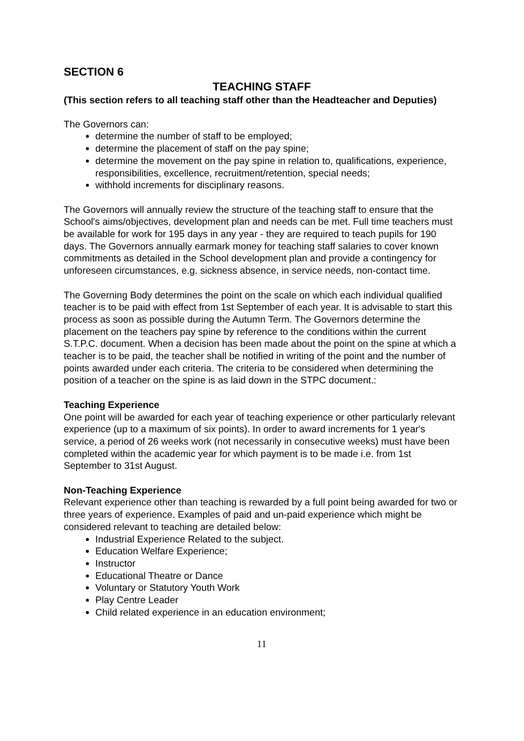SECTION 6
TEACHING STAFF
(This section refers to all teaching staff other than the Headteacher and Deputies)
The Governors can:
determine the number of staff to be employed;
determine the placement of staff on the pay spine;
determine the movement on the pay spine in relation to, qualifications, experience, responsibilities, excellence, recruitment/retention, special needs;
withhold increments for disciplinary reasons.
The Governors will annually review the structure of the teaching staff to ensure that the School's aims/objectives, development plan and needs can be met. Full time teachers must be available for work for 195 days in any year - they are required to teach pupils for 190 days. The Governors annually earmark money for teaching staff salaries to cover known commitments as detailed in the School development plan and provide a contingency for unforeseen circumstances, e.g. sickness absence, in service needs, non-contact time.
The Governing Body determines the point on the scale on which each individual qualified teacher is to be paid with effect from 1st September of each year. It is advisable to start this process as soon as possible during the Autumn Term. The Governors determine the placement on the teachers pay spine by reference to the conditions within the current S.T.P.C. document. When a decision has been made about the point on the spine at which a teacher is to be paid, the teacher shall be notified in writing of the point and the number of points awarded under each criteria. The criteria to be considered when determining the position of a teacher on the spine is as laid down in the STPC document.:
Teaching Experience
One point will be awarded for each year of teaching experience or other particularly relevant experience (up to a maximum of six points). In order to award increments for 1 year's service, a period of 26 weeks work (not necessarily in consecutive weeks) must have been completed within the academic year for which payment is to be made i.e. from 1st September to 31st August.
Non-Teaching Experience
Relevant experience other than teaching is rewarded by a full point being awarded for two or three years of experience. Examples of paid and un-paid experience which might be considered relevant to teaching are detailed below:
Industrial Experience Related to the subject.
Education Welfare Experience;
Instructor
Educational Theatre or Dance
Voluntary or Statutory Youth Work
Play Centre Leader
Child related experience in an education environment;
11